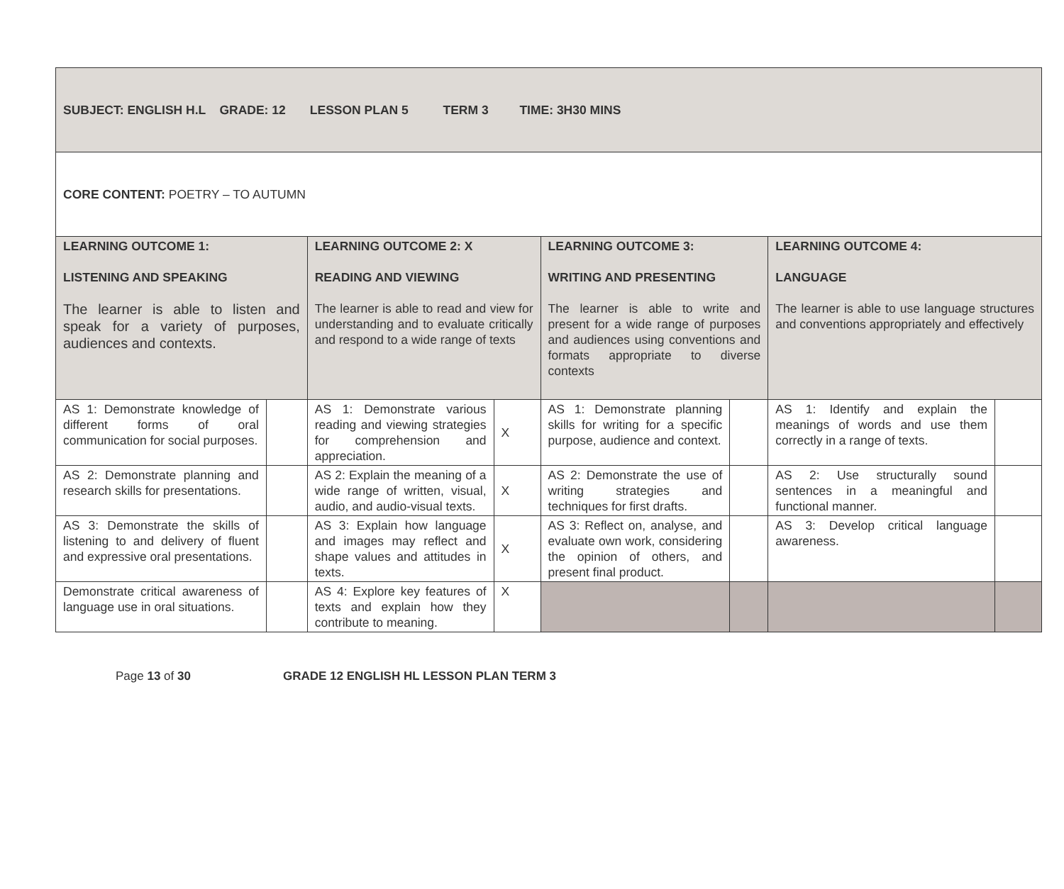| SUBJECT: ENGLISH H.L GRADE: 12 LESSON PLAN 5 TERM 3 TIME: 3H30 MINS | | | | | | | |
| CORE CONTENT: POETRY – TO AUTUMN | | | | | | | |
| LEARNING OUTCOME 1: LISTENING AND SPEAKING The learner is able to listen and speak for a variety of purposes, audiences and contexts. | | LEARNING OUTCOME 2: X READING AND VIEWING The learner is able to read and view for understanding and to evaluate critically and respond to a wide range of texts | | LEARNING OUTCOME 3: WRITING AND PRESENTING The learner is able to write and present for a wide range of purposes and audiences using conventions and formats appropriate to diverse contexts | | LEARNING OUTCOME 4: LANGUAGE The learner is able to use language structures and conventions appropriately and effectively | |
| AS 1: Demonstrate knowledge of different forms of oral communication for social purposes. | | AS 1: Demonstrate various reading and viewing strategies for comprehension and appreciation. | X | AS 1: Demonstrate planning skills for writing for a specific purpose, audience and context. | | AS 1: Identify and explain the meanings of words and use them correctly in a range of texts. | |
| AS 2: Demonstrate planning and research skills for presentations. | | AS 2: Explain the meaning of a wide range of written, visual, audio, and audio-visual texts. | X | AS 2: Demonstrate the use of writing strategies and techniques for first drafts. | | AS 2: Use structurally sound sentences in a meaningful and functional manner. | |
| AS 3: Demonstrate the skills of listening to and delivery of fluent and expressive oral presentations. | | AS 3: Explain how language and images may reflect and shape values and attitudes in texts. | X | AS 3: Reflect on, analyse, and evaluate own work, considering the opinion of others, and present final product. | | AS 3: Develop critical language awareness. | |
| Demonstrate critical awareness of language use in oral situations. | | AS 4: Explore key features of texts and explain how they contribute to meaning. | X | | | | |
Page 13 of 30 GRADE 12 ENGLISH HL LESSON PLAN TERM 3